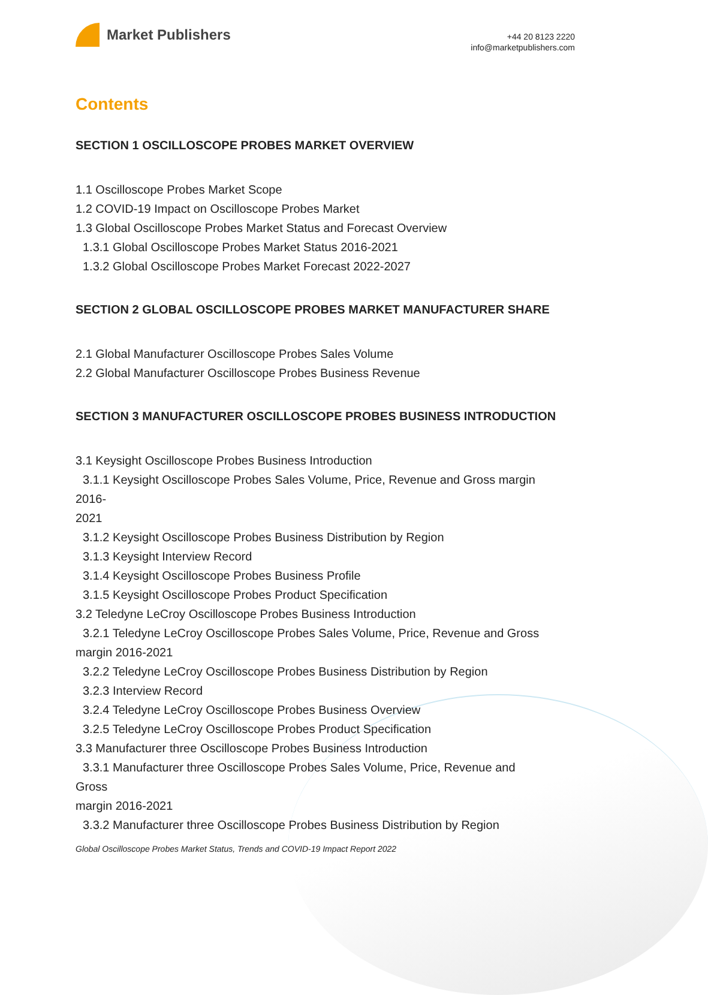Market Publishers
+44 20 8123 2220
info@marketpublishers.com
Contents
SECTION 1 OSCILLOSCOPE PROBES MARKET OVERVIEW
1.1 Oscilloscope Probes Market Scope
1.2 COVID-19 Impact on Oscilloscope Probes Market
1.3 Global Oscilloscope Probes Market Status and Forecast Overview
1.3.1 Global Oscilloscope Probes Market Status 2016-2021
1.3.2 Global Oscilloscope Probes Market Forecast 2022-2027
SECTION 2 GLOBAL OSCILLOSCOPE PROBES MARKET MANUFACTURER SHARE
2.1 Global Manufacturer Oscilloscope Probes Sales Volume
2.2 Global Manufacturer Oscilloscope Probes Business Revenue
SECTION 3 MANUFACTURER OSCILLOSCOPE PROBES BUSINESS INTRODUCTION
3.1 Keysight Oscilloscope Probes Business Introduction
3.1.1 Keysight Oscilloscope Probes Sales Volume, Price, Revenue and Gross margin
2016-
2021
3.1.2 Keysight Oscilloscope Probes Business Distribution by Region
3.1.3 Keysight Interview Record
3.1.4 Keysight Oscilloscope Probes Business Profile
3.1.5 Keysight Oscilloscope Probes Product Specification
3.2 Teledyne LeCroy Oscilloscope Probes Business Introduction
3.2.1 Teledyne LeCroy Oscilloscope Probes Sales Volume, Price, Revenue and Gross
margin 2016-2021
3.2.2 Teledyne LeCroy Oscilloscope Probes Business Distribution by Region
3.2.3 Interview Record
3.2.4 Teledyne LeCroy Oscilloscope Probes Business Overview
3.2.5 Teledyne LeCroy Oscilloscope Probes Product Specification
3.3 Manufacturer three Oscilloscope Probes Business Introduction
3.3.1 Manufacturer three Oscilloscope Probes Sales Volume, Price, Revenue and
Gross
margin 2016-2021
3.3.2 Manufacturer three Oscilloscope Probes Business Distribution by Region
Global Oscilloscope Probes Market Status, Trends and COVID-19 Impact Report 2022